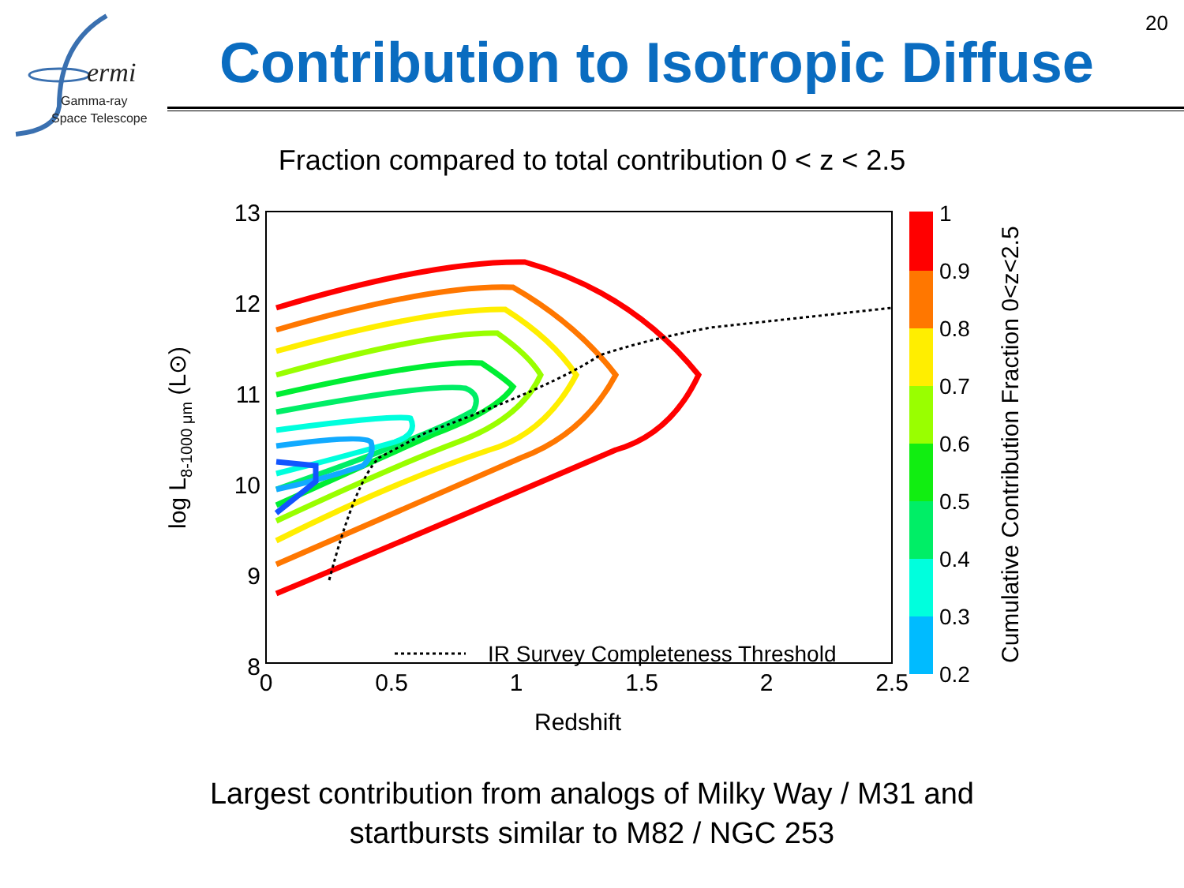20
ermi
Gamma-ray
Space Telescope
Contribution to Isotropic Diffuse
Fraction compared to total contribution 0 < z < 2.5
13
12
11
10
9
8
0
0.5
1
1.5
2
2.5
Redshift
log L8-1000 μm (L⊙)
IR Survey Completeness Threshold
1
0.9
0.8
0.7
0.6
0.5
0.4
0.3
0.2
Cumulative Contribution Fraction 0<z<2.5
Largest contribution from analogs of Milky Way / M31 and
startbursts similar to M82 / NGC 253